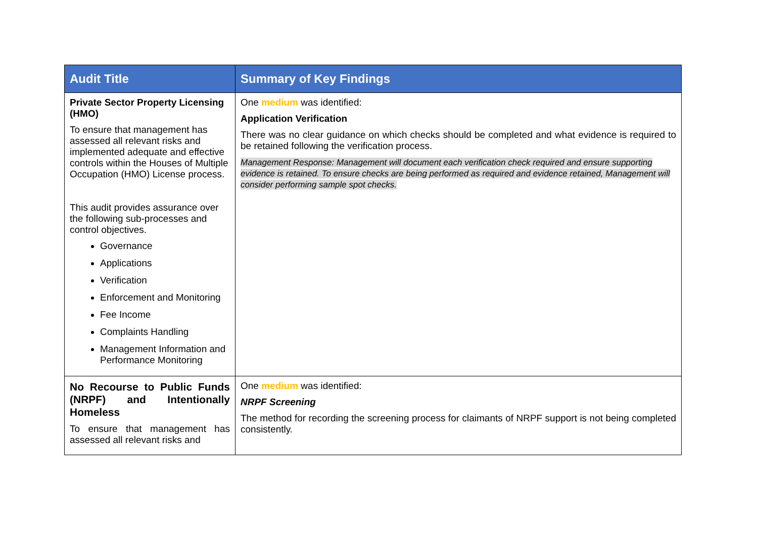| Audit Title | Summary of Key Findings |
| --- | --- |
| Private Sector Property Licensing (HMO) To ensure that management has assessed all relevant risks and implemented adequate and effective controls within the Houses of Multiple Occupation (HMO) License process. This audit provides assurance over the following sub-processes and control objectives. Governance Applications Verification Enforcement and Monitoring Fee Income Complaints Handling Management Information and Performance Monitoring | One medium was identified: Application Verification There was no clear guidance on which checks should be completed and what evidence is required to be retained following the verification process. Management Response: Management will document each verification check required and ensure supporting evidence is retained. To ensure checks are being performed as required and evidence retained, Management will consider performing sample spot checks. |
| No Recourse to Public Funds (NRPF) and Intentionally Homeless To ensure that management has assessed all relevant risks and | One medium was identified: NRPF Screening The method for recording the screening process for claimants of NRPF support is not being completed consistently. |